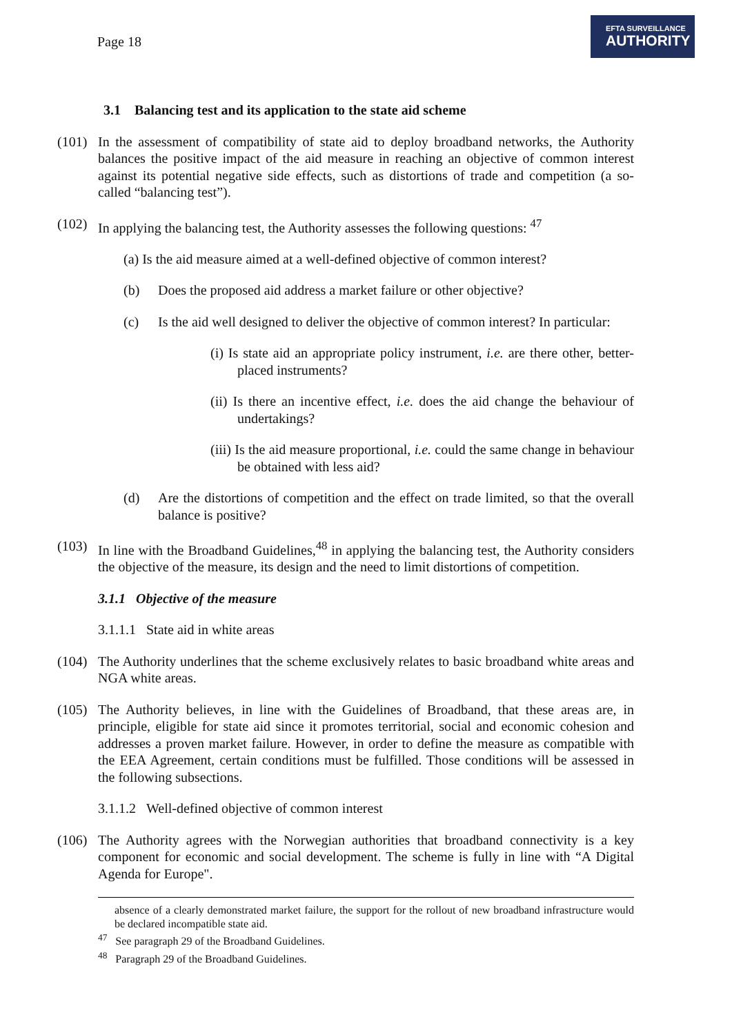Page 18
EFTA SURVEILLANCE
AUTHORITY
3.1 Balancing test and its application to the state aid scheme
(101)
In the assessment of compatibility of state aid to deploy broadband networks, the Authority balances the positive impact of the aid measure in reaching an objective of common interest against its potential negative side effects, such as distortions of trade and competition (a so-called “balancing test”).
(102)
In applying the balancing test, the Authority assesses the following questions: <sup>47</sup>
(a) Is the aid measure aimed at a well-defined objective of common interest?
(b) Does the proposed aid address a market failure or other objective?
(c) Is the aid well designed to deliver the objective of common interest? In particular:
(i) Is state aid an appropriate policy instrument, i.e. are there other, better-placed instruments?
(ii) Is there an incentive effect, i.e. does the aid change the behaviour of undertakings?
(iii) Is the aid measure proportional, i.e. could the same change in behaviour be obtained with less aid?
(d) Are the distortions of competition and the effect on trade limited, so that the overall balance is positive?
(103)
In line with the Broadband Guidelines,<sup>48</sup> in applying the balancing test, the Authority considers the objective of the measure, its design and the need to limit distortions of competition.
3.1.1 Objective of the measure
3.1.1.1 State aid in white areas
(104)
The Authority underlines that the scheme exclusively relates to basic broadband white areas and NGA white areas.
(105)
The Authority believes, in line with the Guidelines of Broadband, that these areas are, in principle, eligible for state aid since it promotes territorial, social and economic cohesion and addresses a proven market failure. However, in order to define the measure as compatible with the EEA Agreement, certain conditions must be fulfilled. Those conditions will be assessed in the following subsections.
3.1.1.2 Well-defined objective of common interest
(106)
The Authority agrees with the Norwegian authorities that broadband connectivity is a key component for economic and social development. The scheme is fully in line with “A Digital Agenda for Europe".
absence of a clearly demonstrated market failure, the support for the rollout of new broadband infrastructure would be declared incompatible state aid.
<sup>47</sup> See paragraph 29 of the Broadband Guidelines.
<sup>48</sup> Paragraph 29 of the Broadband Guidelines.